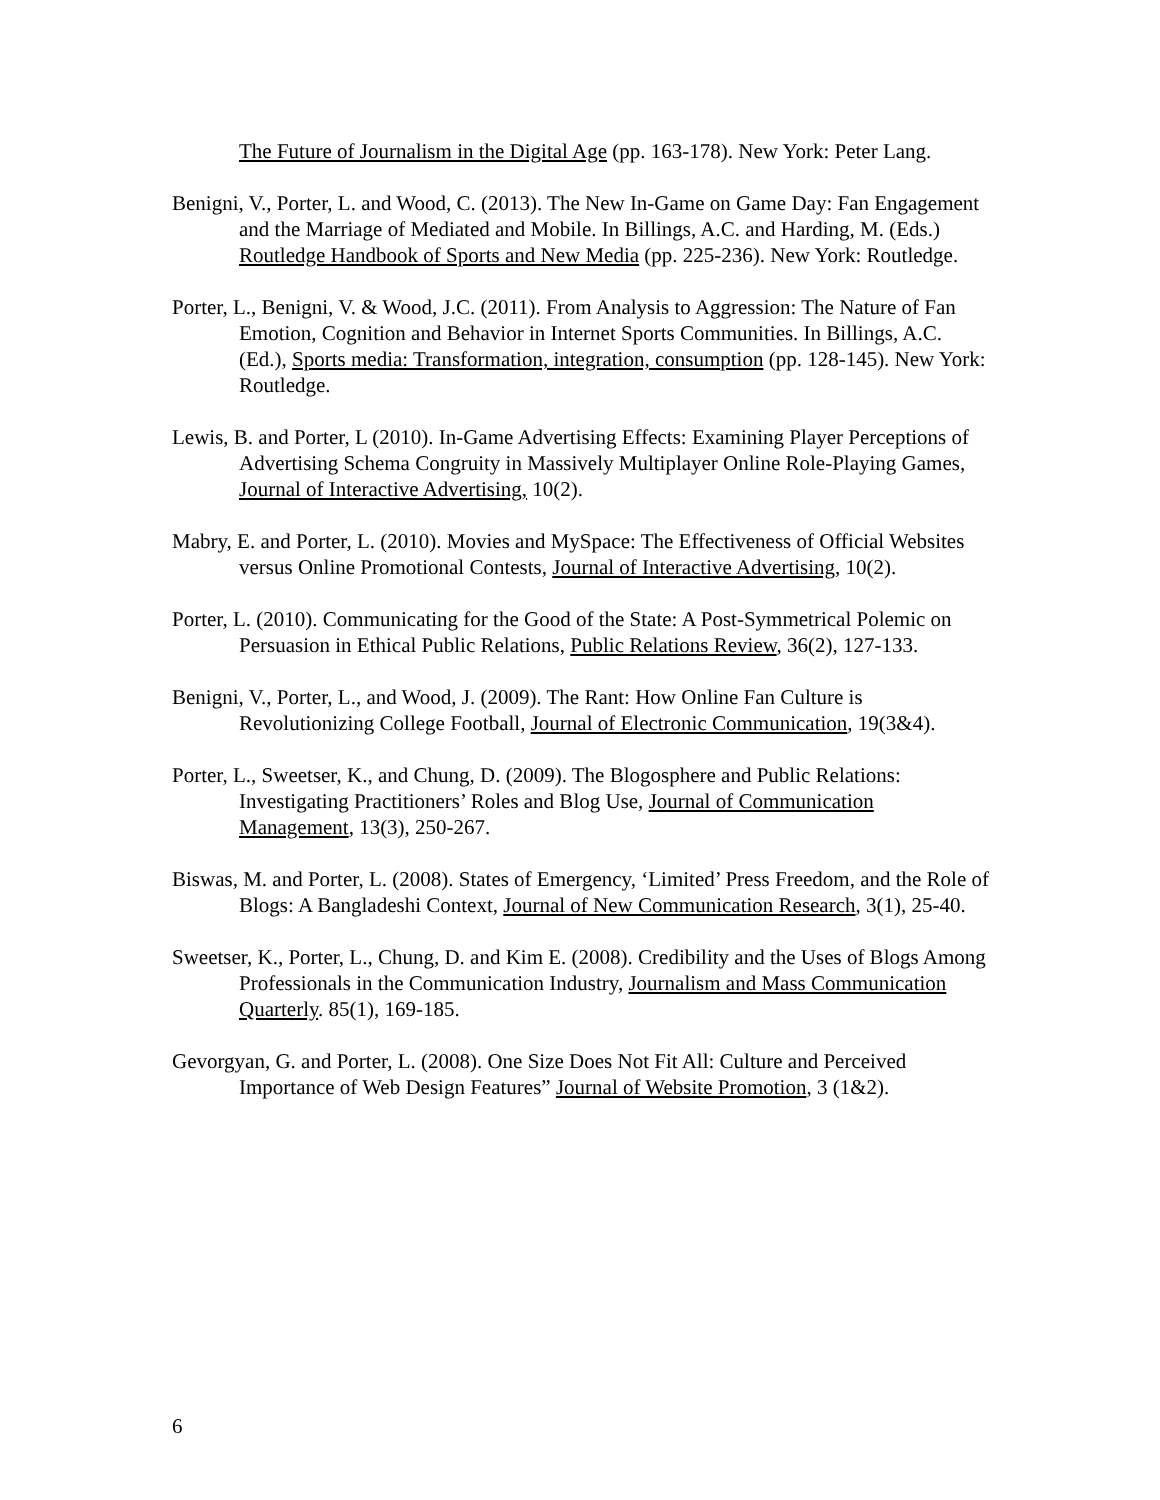The Future of Journalism in the Digital Age (pp. 163-178). New York: Peter Lang.
Benigni, V., Porter, L. and Wood, C. (2013). The New In-Game on Game Day: Fan Engagement and the Marriage of Mediated and Mobile. In Billings, A.C. and Harding, M. (Eds.) Routledge Handbook of Sports and New Media (pp. 225-236). New York: Routledge.
Porter, L., Benigni, V. & Wood, J.C. (2011). From Analysis to Aggression: The Nature of Fan Emotion, Cognition and Behavior in Internet Sports Communities. In Billings, A.C. (Ed.), Sports media: Transformation, integration, consumption (pp. 128-145). New York: Routledge.
Lewis, B. and Porter, L (2010). In-Game Advertising Effects: Examining Player Perceptions of Advertising Schema Congruity in Massively Multiplayer Online Role-Playing Games, Journal of Interactive Advertising, 10(2).
Mabry, E. and Porter, L. (2010). Movies and MySpace: The Effectiveness of Official Websites versus Online Promotional Contests, Journal of Interactive Advertising, 10(2).
Porter, L. (2010). Communicating for the Good of the State: A Post-Symmetrical Polemic on Persuasion in Ethical Public Relations, Public Relations Review, 36(2), 127-133.
Benigni, V., Porter, L., and Wood, J. (2009). The Rant: How Online Fan Culture is Revolutionizing College Football, Journal of Electronic Communication, 19(3&4).
Porter, L., Sweetser, K., and Chung, D. (2009). The Blogosphere and Public Relations: Investigating Practitioners’ Roles and Blog Use, Journal of Communication Management, 13(3), 250-267.
Biswas, M. and Porter, L. (2008). States of Emergency, ‘Limited’ Press Freedom, and the Role of Blogs: A Bangladeshi Context, Journal of New Communication Research, 3(1), 25-40.
Sweetser, K., Porter, L., Chung, D. and Kim E. (2008). Credibility and the Uses of Blogs Among Professionals in the Communication Industry, Journalism and Mass Communication Quarterly. 85(1), 169-185.
Gevorgyan, G. and Porter, L. (2008). One Size Does Not Fit All: Culture and Perceived Importance of Web Design Features” Journal of Website Promotion, 3 (1&2).
6